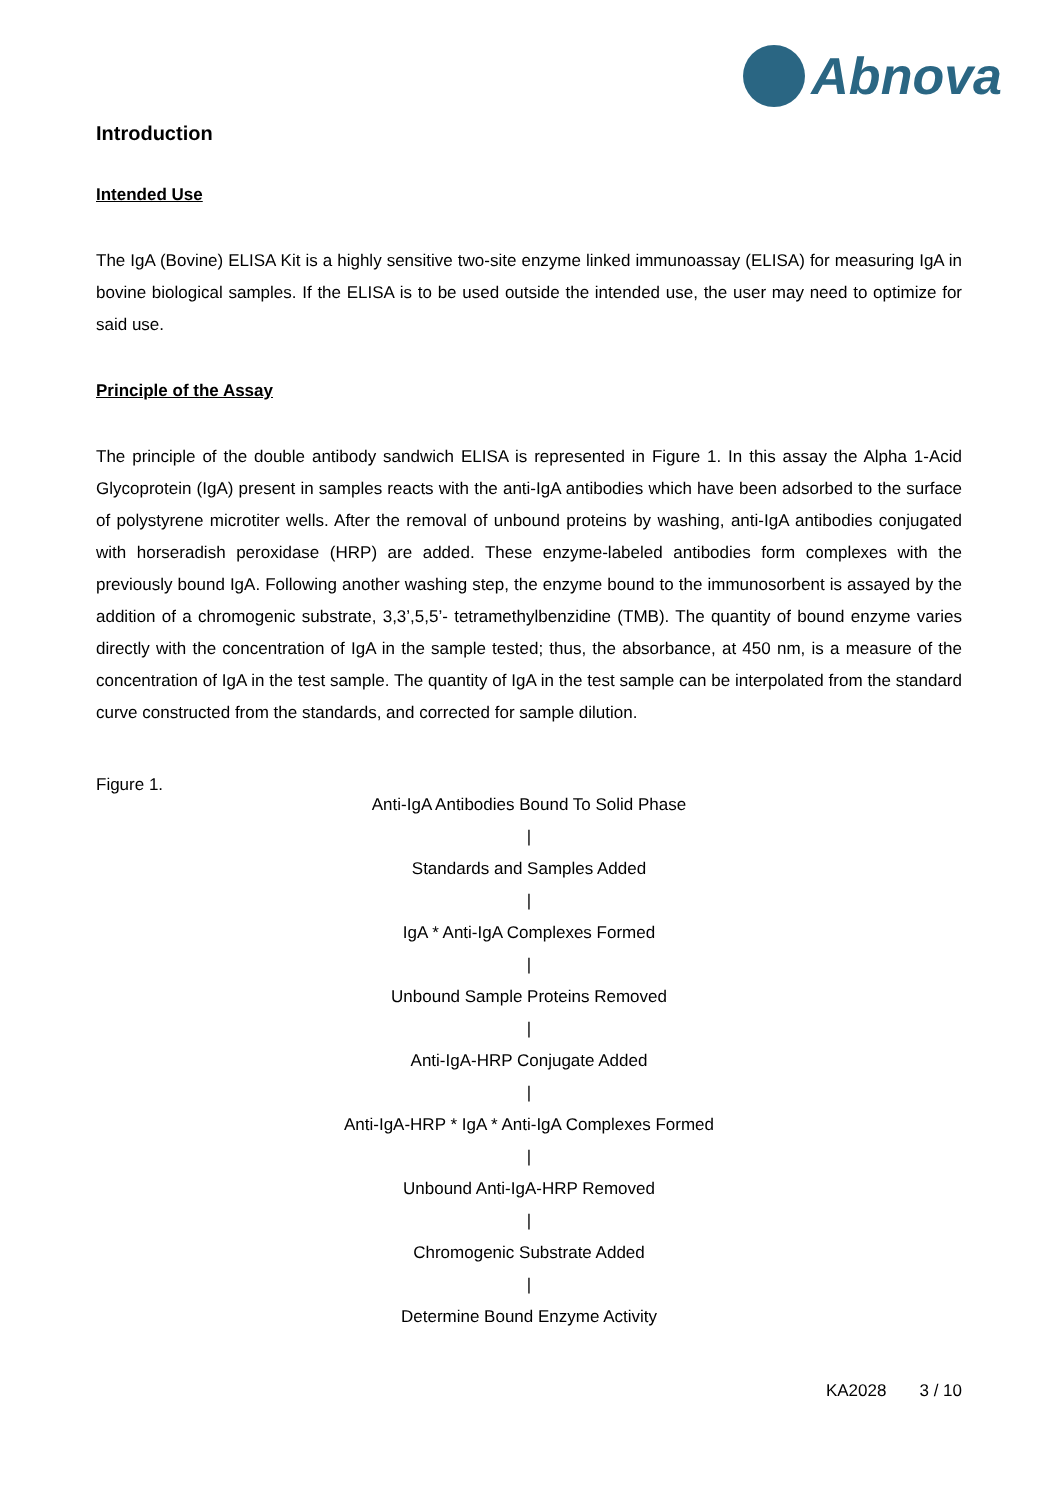Abnova
Introduction
Intended Use
The IgA (Bovine) ELISA Kit is a highly sensitive two-site enzyme linked immunoassay (ELISA) for measuring IgA in bovine biological samples. If the ELISA is to be used outside the intended use, the user may need to optimize for said use.
Principle of the Assay
The principle of the double antibody sandwich ELISA is represented in Figure 1. In this assay the Alpha 1-Acid Glycoprotein (IgA) present in samples reacts with the anti-IgA antibodies which have been adsorbed to the surface of polystyrene microtiter wells. After the removal of unbound proteins by washing, anti-IgA antibodies conjugated with horseradish peroxidase (HRP) are added. These enzyme-labeled antibodies form complexes with the previously bound IgA. Following another washing step, the enzyme bound to the immunosorbent is assayed by the addition of a chromogenic substrate, 3,3’,5,5’- tetramethylbenzidine (TMB). The quantity of bound enzyme varies directly with the concentration of IgA in the sample tested; thus, the absorbance, at 450 nm, is a measure of the concentration of IgA in the test sample. The quantity of IgA in the test sample can be interpolated from the standard curve constructed from the standards, and corrected for sample dilution.
Figure 1.
Anti-IgA Antibodies Bound To Solid Phase
|
Standards and Samples Added
|
IgA * Anti-IgA Complexes Formed
|
Unbound Sample Proteins Removed
|
Anti-IgA-HRP Conjugate Added
|
Anti-IgA-HRP * IgA * Anti-IgA Complexes Formed
|
Unbound Anti-IgA-HRP Removed
|
Chromogenic Substrate Added
|
Determine Bound Enzyme Activity
KA2028 3 / 10